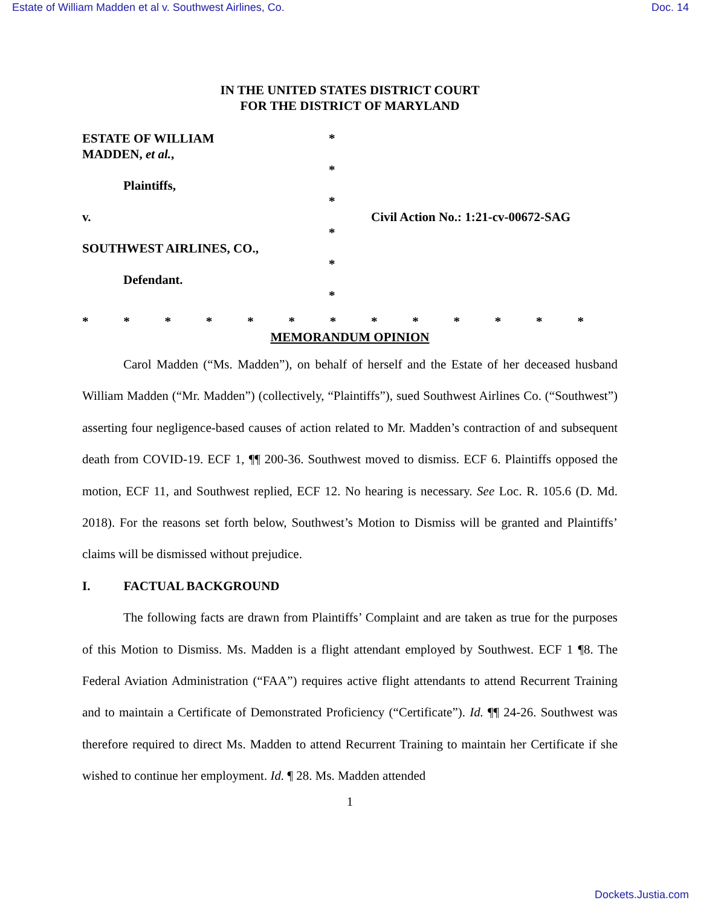Estate of William Madden et al v. Southwest Airlines, Co. Doc. 14
IN THE UNITED STATES DISTRICT COURT
FOR THE DISTRICT OF MARYLAND
ESTATE OF WILLIAM
MADDEN, et al.,
Plaintiffs,
v.
SOUTHWEST AIRLINES, CO.,
Defendant.
*
*
*
*
*
*
Civil Action No.: 1:21-cv-00672-SAG
* * * * * * * * * * * * *
MEMORANDUM OPINION
Carol Madden (“Ms. Madden”), on behalf of herself and the Estate of her deceased husband William Madden (“Mr. Madden”) (collectively, “Plaintiffs”), sued Southwest Airlines Co. (“Southwest”) asserting four negligence-based causes of action related to Mr. Madden’s contraction of and subsequent death from COVID-19. ECF 1, ¶¶ 200-36. Southwest moved to dismiss. ECF 6. Plaintiffs opposed the motion, ECF 11, and Southwest replied, ECF 12. No hearing is necessary. See Loc. R. 105.6 (D. Md. 2018). For the reasons set forth below, Southwest’s Motion to Dismiss will be granted and Plaintiffs’ claims will be dismissed without prejudice.
I. FACTUAL BACKGROUND
The following facts are drawn from Plaintiffs’ Complaint and are taken as true for the purposes of this Motion to Dismiss. Ms. Madden is a flight attendant employed by Southwest. ECF 1 ¶8. The Federal Aviation Administration (“FAA”) requires active flight attendants to attend Recurrent Training and to maintain a Certificate of Demonstrated Proficiency (“Certificate”). Id. ¶¶ 24-26. Southwest was therefore required to direct Ms. Madden to attend Recurrent Training to maintain her Certificate if she wished to continue her employment. Id. ¶ 28. Ms. Madden attended
1
Dockets.Justia.com